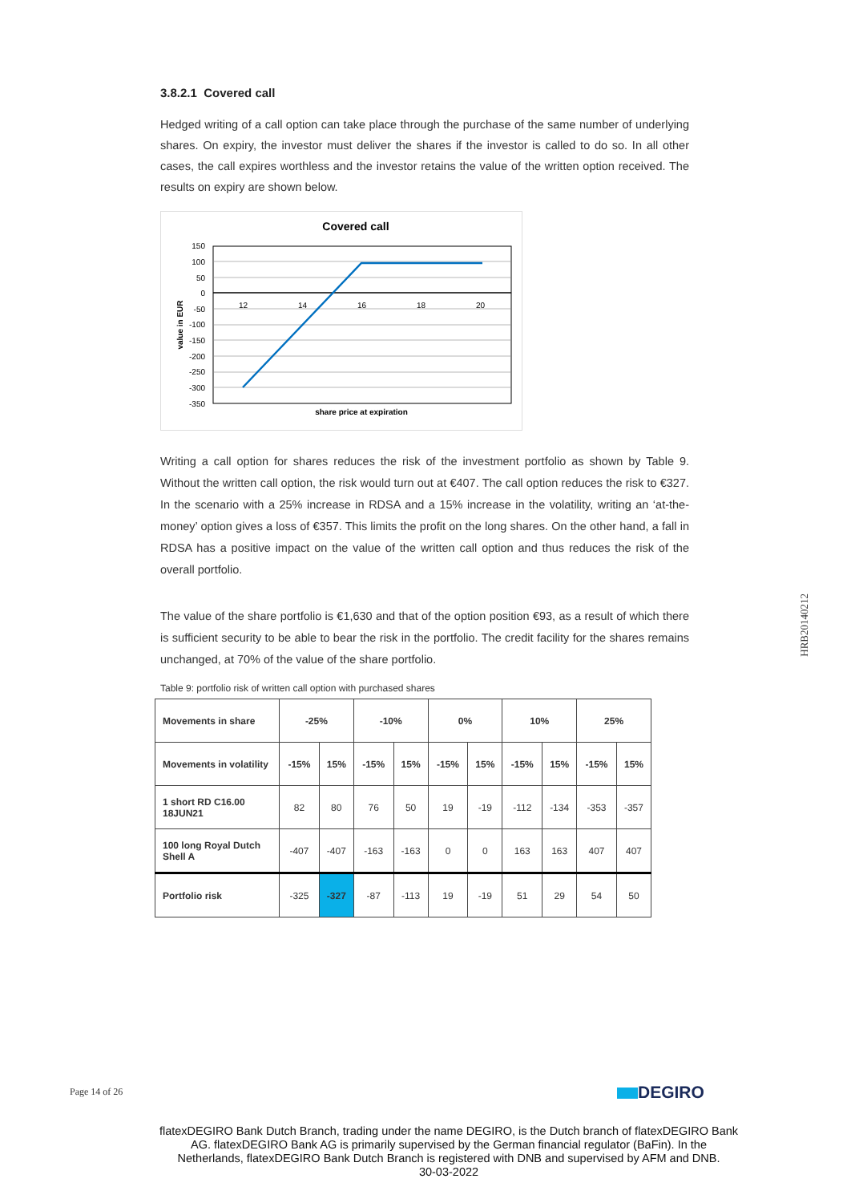3.8.2.1 Covered call
Hedged writing of a call option can take place through the purchase of the same number of underlying shares. On expiry, the investor must deliver the shares if the investor is called to do so. In all other cases, the call expires worthless and the investor retains the value of the written option received. The results on expiry are shown below.
Covered call
150
100
50
0
-50
-100
-150
-200
-250
-300
-350
12
14
16
18
20
share price at expiration
value in EUR
Writing a call option for shares reduces the risk of the investment portfolio as shown by Table 9. Without the written call option, the risk would turn out at €407. The call option reduces the risk to €327. In the scenario with a 25% increase in RDSA and a 15% increase in the volatility, writing an ‘at-the-money’ option gives a loss of €357. This limits the profit on the long shares. On the other hand, a fall in RDSA has a positive impact on the value of the written call option and thus reduces the risk of the overall portfolio.
The value of the share portfolio is €1,630 and that of the option position €93, as a result of which there is sufficient security to be able to bear the risk in the portfolio. The credit facility for the shares remains unchanged, at 70% of the value of the share portfolio.
Table 9: portfolio risk of written call option with purchased shares
| Movements in share | -25% | | -10% | | 0% | | 10% | | 25% | |
| Movements in volatility | -15% | 15% | -15% | 15% | -15% | 15% | -15% | 15% | -15% | 15% |
| 1 short RD C16.00 18JUN21 | 82 | 80 | 76 | 50 | 19 | -19 | -112 | -134 | -353 | -357 |
| 100 long Royal Dutch Shell A | -407 | -407 | -163 | -163 | 0 | 0 | 163 | 163 | 407 | 407 |
| Portfolio risk | -325 | -327 | -87 | -113 | 19 | -19 | 51 | 29 | 54 | 50 |
HRB20140212
Page 14 of 26 DEGIRO
flatexDEGIRO Bank Dutch Branch, trading under the name DEGIRO, is the Dutch branch of flatexDEGIRO Bank AG. flatexDEGIRO Bank AG is primarily supervised by the German financial regulator (BaFin). In the Netherlands, flatexDEGIRO Bank Dutch Branch is registered with DNB and supervised by AFM and DNB.
30-03-2022